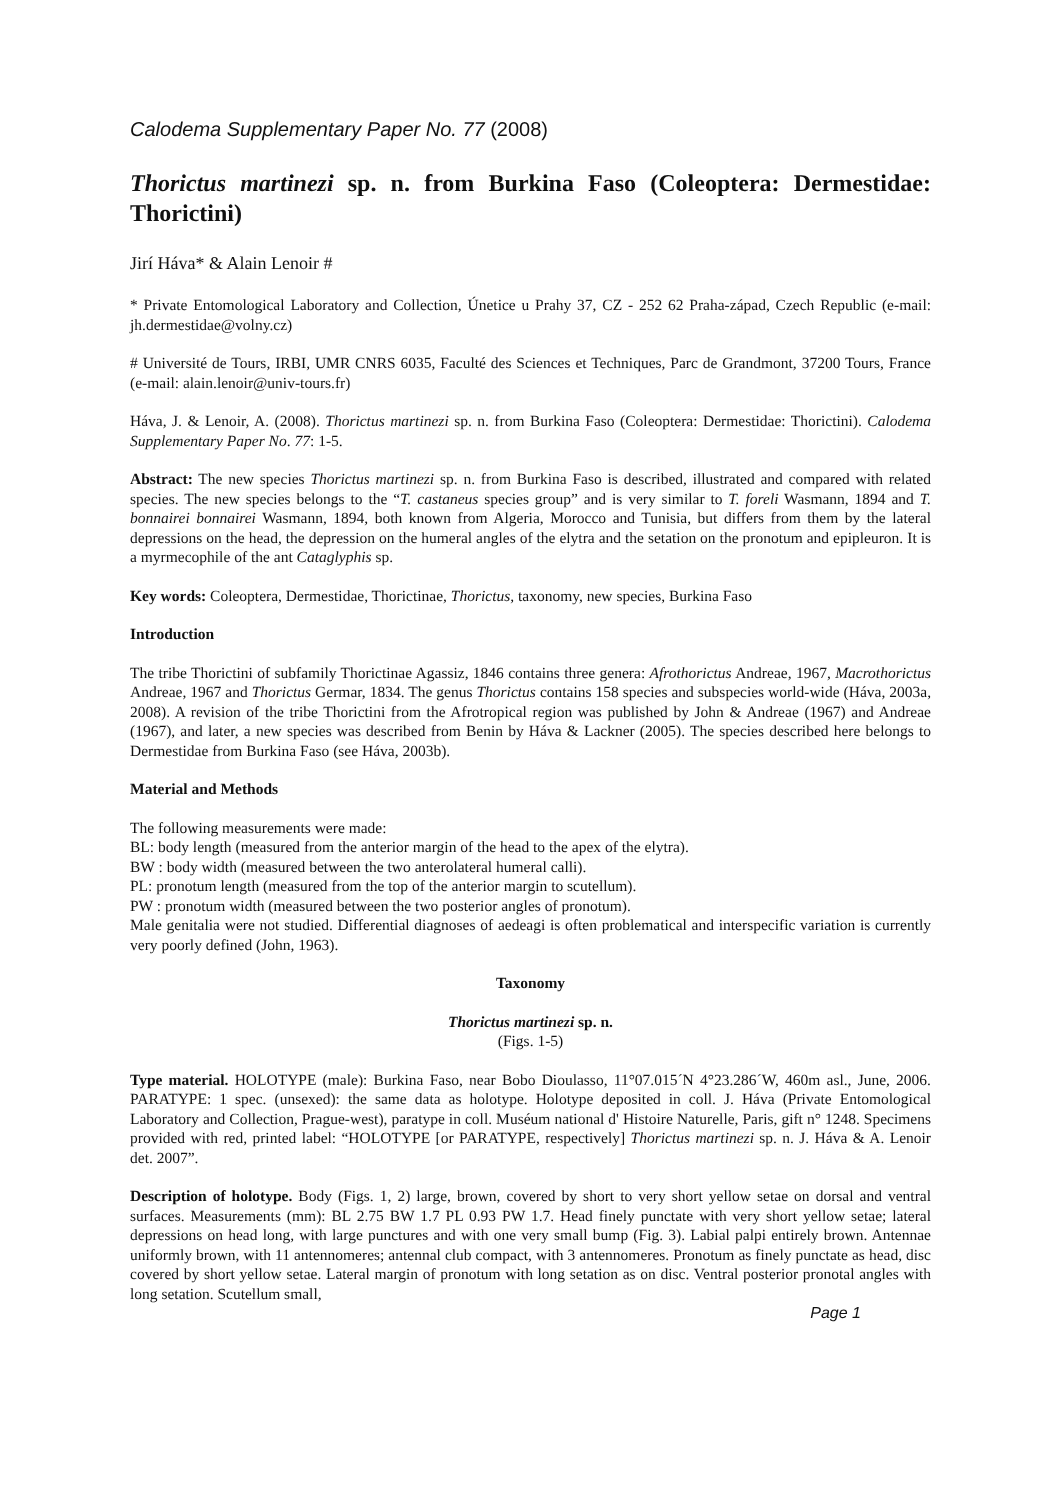Calodema Supplementary Paper No. 77 (2008)
Thorictus martinezi sp. n. from Burkina Faso (Coleoptera: Dermestidae: Thorictini)
Jirí Háva* & Alain Lenoir #
* Private Entomological Laboratory and Collection, Únetice u Prahy 37, CZ - 252 62 Praha-západ, Czech Republic (e-mail: jh.dermestidae@volny.cz)
# Université de Tours, IRBI, UMR CNRS 6035, Faculté des Sciences et Techniques, Parc de Grandmont, 37200 Tours, France (e-mail: alain.lenoir@univ-tours.fr)
Háva, J. & Lenoir, A. (2008). Thorictus martinezi sp. n. from Burkina Faso (Coleoptera: Dermestidae: Thorictini). Calodema Supplementary Paper No. 77: 1-5.
Abstract: The new species Thorictus martinezi sp. n. from Burkina Faso is described, illustrated and compared with related species. The new species belongs to the “T. castaneus species group” and is very similar to T. foreli Wasmann, 1894 and T. bonnairei bonnairei Wasmann, 1894, both known from Algeria, Morocco and Tunisia, but differs from them by the lateral depressions on the head, the depression on the humeral angles of the elytra and the setation on the pronotum and epipleuron. It is a myrmecophile of the ant Cataglyphis sp.
Key words: Coleoptera, Dermestidae, Thorictinae, Thorictus, taxonomy, new species, Burkina Faso
Introduction
The tribe Thorictini of subfamily Thorictinae Agassiz, 1846 contains three genera: Afrothorictus Andreae, 1967, Macrothorictus Andreae, 1967 and Thorictus Germar, 1834. The genus Thorictus contains 158 species and subspecies world-wide (Háva, 2003a, 2008). A revision of the tribe Thorictini from the Afrotropical region was published by John & Andreae (1967) and Andreae (1967), and later, a new species was described from Benin by Háva & Lackner (2005). The species described here belongs to Dermestidae from Burkina Faso (see Háva, 2003b).
Material and Methods
The following measurements were made:
BL: body length (measured from the anterior margin of the head to the apex of the elytra).
BW : body width (measured between the two anterolateral humeral calli).
PL: pronotum length (measured from the top of the anterior margin to scutellum).
PW : pronotum width (measured between the two posterior angles of pronotum).
Male genitalia were not studied. Differential diagnoses of aedeagi is often problematical and interspecific variation is currently very poorly defined (John, 1963).
Taxonomy
Thorictus martinezi sp. n.
(Figs. 1-5)
Type material. HOLOTYPE (male): Burkina Faso, near Bobo Dioulasso, 11°07.015´N 4°23.286´W, 460m asl., June, 2006. PARATYPE: 1 spec. (unsexed): the same data as holotype. Holotype deposited in coll. J. Háva (Private Entomological Laboratory and Collection, Prague-west), paratype in coll. Muséum national d' Histoire Naturelle, Paris, gift n° 1248. Specimens provided with red, printed label: “HOLOTYPE [or PARATYPE, respectively] Thorictus martinezi sp. n. J. Háva & A. Lenoir det. 2007”.
Description of holotype. Body (Figs. 1, 2) large, brown, covered by short to very short yellow setae on dorsal and ventral surfaces. Measurements (mm): BL 2.75 BW 1.7 PL 0.93 PW 1.7. Head finely punctate with very short yellow setae; lateral depressions on head long, with large punctures and with one very small bump (Fig. 3). Labial palpi entirely brown. Antennae uniformly brown, with 11 antennomeres; antennal club compact, with 3 antennomeres. Pronotum as finely punctate as head, disc covered by short yellow setae. Lateral margin of pronotum with long setation as on disc. Ventral posterior pronotal angles with long setation. Scutellum small,
Page 1